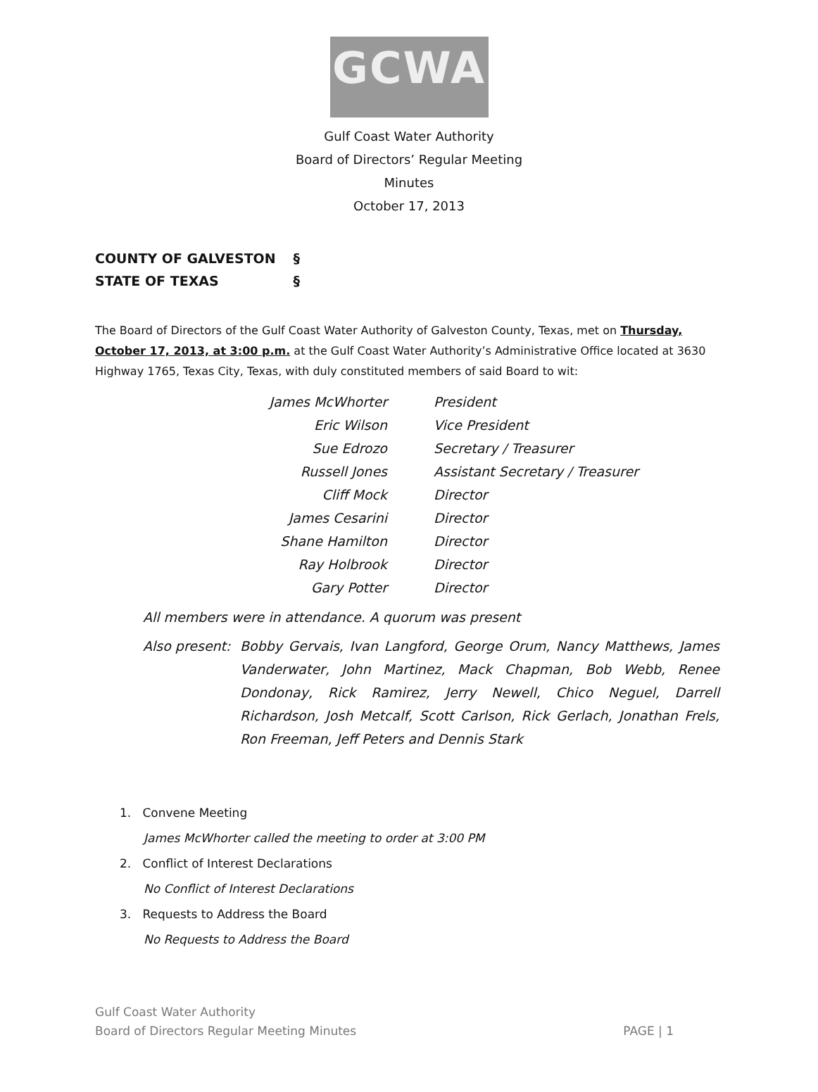GCWA
Gulf Coast Water Authority
Board of Directors’ Regular Meeting
Minutes
October 17, 2013
COUNTY OF GALVESTON §
STATE OF TEXAS §
The Board of Directors of the Gulf Coast Water Authority of Galveston County, Texas, met on Thursday, October 17, 2013, at 3:00 p.m. at the Gulf Coast Water Authority’s Administrative Office located at 3630 Highway 1765, Texas City, Texas, with duly constituted members of said Board to wit:
| James McWhorter | President |
| Eric Wilson | Vice President |
| Sue Edrozo | Secretary / Treasurer |
| Russell Jones | Assistant Secretary / Treasurer |
| Cliff Mock | Director |
| James Cesarini | Director |
| Shane Hamilton | Director |
| Ray Holbrook | Director |
| Gary Potter | Director |
All members were in attendance. A quorum was present
Also present:
Bobby Gervais, Ivan Langford, George Orum, Nancy Matthews, James Vanderwater, John Martinez, Mack Chapman, Bob Webb, Renee Dondonay, Rick Ramirez, Jerry Newell, Chico Neguel, Darrell Richardson, Josh Metcalf, Scott Carlson, Rick Gerlach, Jonathan Frels, Ron Freeman, Jeff Peters and Dennis Stark
1. Convene Meeting
James McWhorter called the meeting to order at 3:00 PM
2. Conflict of Interest Declarations
No Conflict of Interest Declarations
3. Requests to Address the Board
No Requests to Address the Board
Gulf Coast Water Authority
Board of Directors Regular Meeting Minutes
PAGE | 1